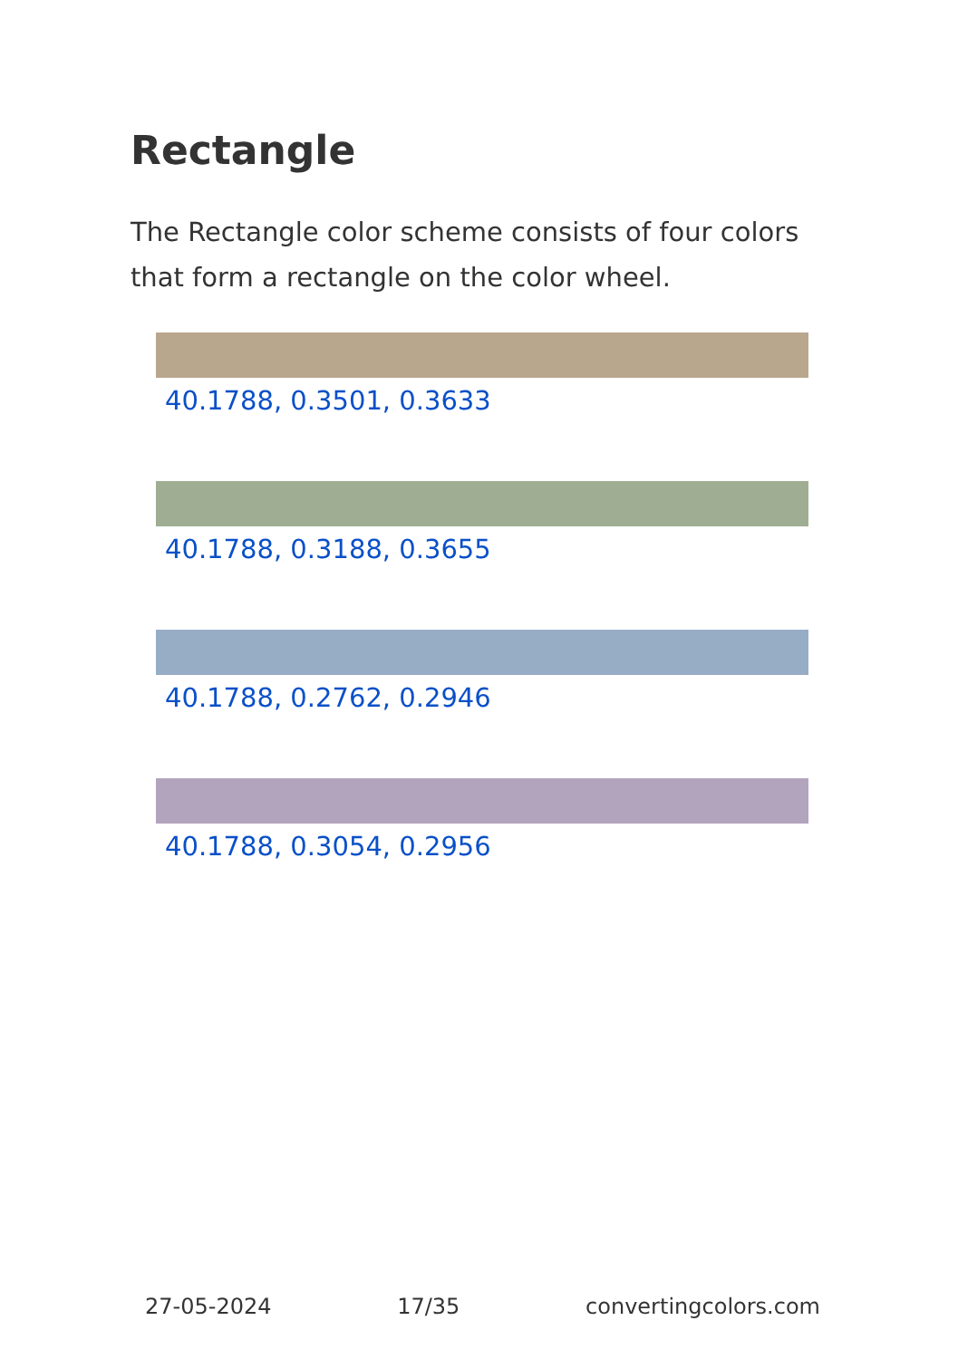Rectangle
The Rectangle color scheme consists of four colors that form a rectangle on the color wheel.
40.1788, 0.3501, 0.3633
40.1788, 0.3188, 0.3655
40.1788, 0.2762, 0.2946
40.1788, 0.3054, 0.2956
27-05-2024 17/35 convertingcolors.com